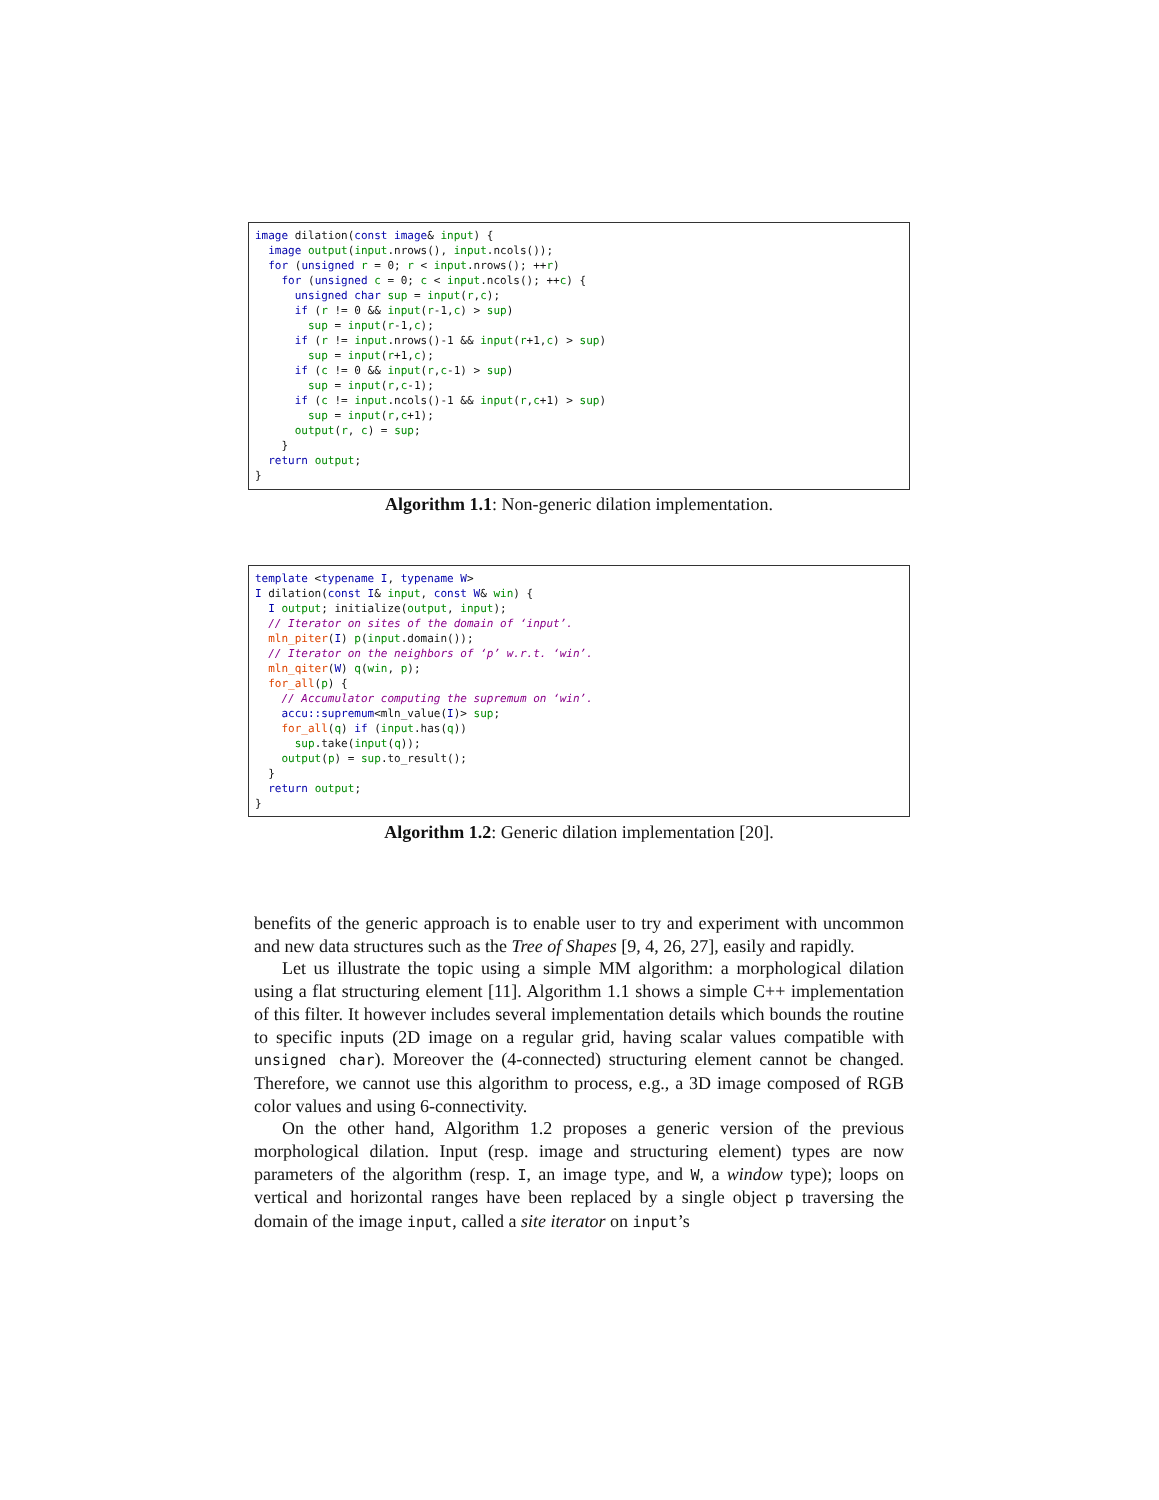image dilation(const image& input) {
  image output(input.nrows(), input.ncols());
  for (unsigned r = 0; r < input.nrows(); ++r)
    for (unsigned c = 0; c < input.ncols(); ++c) {
      unsigned char sup = input(r,c);
      if (r != 0 && input(r-1,c) > sup)
        sup = input(r-1,c);
      if (r != input.nrows()-1 && input(r+1,c) > sup)
        sup = input(r+1,c);
      if (c != 0 && input(r,c-1) > sup)
        sup = input(r,c-1);
      if (c != input.ncols()-1 && input(r,c+1) > sup)
        sup = input(r,c+1);
      output(r, c) = sup;
    }
  return output;
}
Algorithm 1.1: Non-generic dilation implementation.
template <typename I, typename W>
I dilation(const I& input, const W& win) {
  I output; initialize(output, input);
  // Iterator on sites of the domain of ‘input’.
  mln_piter(I) p(input.domain());
  // Iterator on the neighbors of ‘p’ w.r.t. ‘win’.
  mln_qiter(W) q(win, p);
  for_all(p) {
    // Accumulator computing the supremum on ‘win’.
    accu::supremum<mln_value(I)> sup;
    for_all(q) if (input.has(q))
      sup.take(input(q));
    output(p) = sup.to_result();
  }
  return output;
}
Algorithm 1.2: Generic dilation implementation [20].
benefits of the generic approach is to enable user to try and experiment with uncommon and new data structures such as the Tree of Shapes [9, 4, 26, 27], easily and rapidly.
Let us illustrate the topic using a simple MM algorithm: a morphological dilation using a flat structuring element [11]. Algorithm 1.1 shows a simple C++ implementation of this filter. It however includes several implementation details which bounds the routine to specific inputs (2D image on a regular grid, having scalar values compatible with unsigned char). Moreover the (4-connected) structuring element cannot be changed. Therefore, we cannot use this algorithm to process, e.g., a 3D image composed of RGB color values and using 6-connectivity.
On the other hand, Algorithm 1.2 proposes a generic version of the previous morphological dilation. Input (resp. image and structuring element) types are now parameters of the algorithm (resp. I, an image type, and W, a window type); loops on vertical and horizontal ranges have been replaced by a single object p traversing the domain of the image input, called a site iterator on input’s